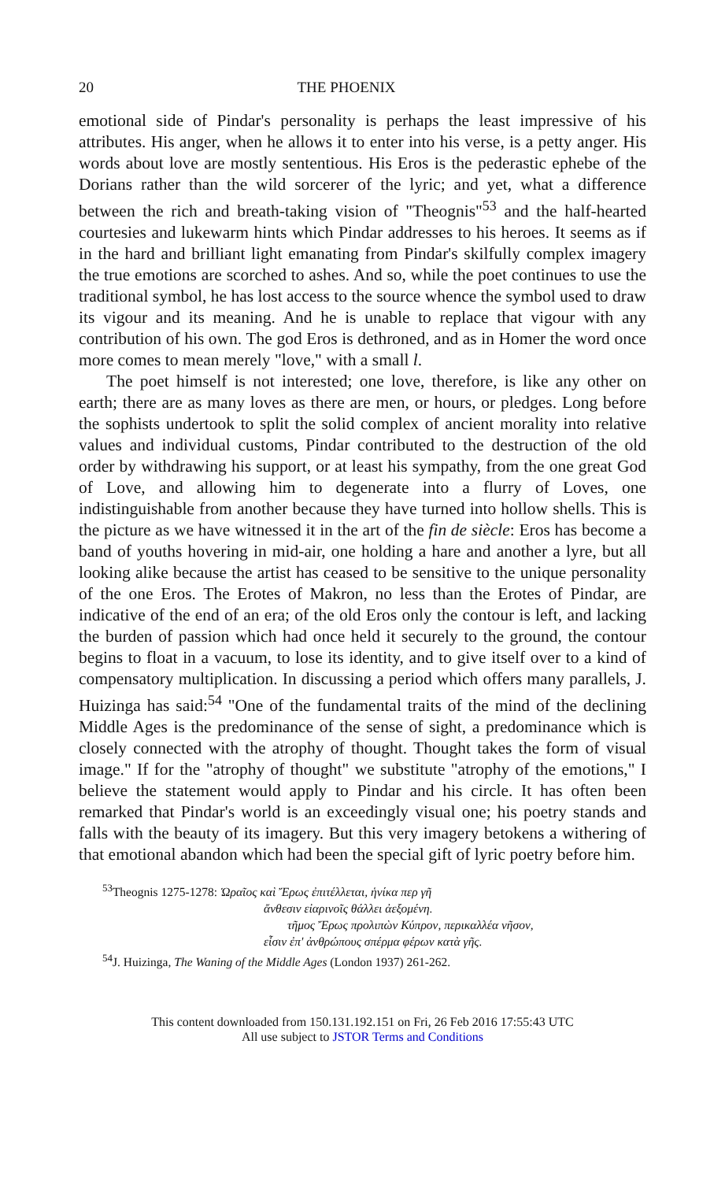20 THE PHOENIX
emotional side of Pindar's personality is perhaps the least impressive of his attributes. His anger, when he allows it to enter into his verse, is a petty anger. His words about love are mostly sententious. His Eros is the pederastic ephebe of the Dorians rather than the wild sorcerer of the lyric; and yet, what a difference between the rich and breath-taking vision of "Theognis"<sup>53</sup> and the half-hearted courtesies and lukewarm hints which Pindar addresses to his heroes. It seems as if in the hard and brilliant light emanating from Pindar's skilfully complex imagery the true emotions are scorched to ashes. And so, while the poet continues to use the traditional symbol, he has lost access to the source whence the symbol used to draw its vigour and its meaning. And he is unable to replace that vigour with any contribution of his own. The god Eros is dethroned, and as in Homer the word once more comes to mean merely "love," with a small l.
The poet himself is not interested; one love, therefore, is like any other on earth; there are as many loves as there are men, or hours, or pledges. Long before the sophists undertook to split the solid complex of ancient morality into relative values and individual customs, Pindar contributed to the destruction of the old order by withdrawing his support, or at least his sympathy, from the one great God of Love, and allowing him to degenerate into a flurry of Loves, one indistinguishable from another because they have turned into hollow shells. This is the picture as we have witnessed it in the art of the fin de siècle: Eros has become a band of youths hovering in mid-air, one holding a hare and another a lyre, but all looking alike because the artist has ceased to be sensitive to the unique personality of the one Eros. The Erotes of Makron, no less than the Erotes of Pindar, are indicative of the end of an era; of the old Eros only the contour is left, and lacking the burden of passion which had once held it securely to the ground, the contour begins to float in a vacuum, to lose its identity, and to give itself over to a kind of compensatory multiplication. In discussing a period which offers many parallels, J. Huizinga has said:<sup>54</sup> "One of the fundamental traits of the mind of the declining Middle Ages is the predominance of the sense of sight, a predominance which is closely connected with the atrophy of thought. Thought takes the form of visual image." If for the "atrophy of thought" we substitute "atrophy of the emotions," I believe the statement would apply to Pindar and his circle. It has often been remarked that Pindar's world is an exceedingly visual one; his poetry stands and falls with the beauty of its imagery. But this very imagery betokens a withering of that emotional abandon which had been the special gift of lyric poetry before him.
<sup>53</sup> Theognis 1275-1278: Ὡραῖος καὶ Ἔρως ἐπιτέλλεται, ἡνίκα περ γῆ
ἄνθεσιν εἰαρινοῖς θάλλει ἀεξομένη.
τῆμος Ἔρως προλιπὼν Κύπρον, περικαλλέα νῆσον,
εἶσιν ἐπ' ἀνθρώπους σπέρμα φέρων κατὰ γῆς.
<sup>54</sup> J. Huizinga, The Waning of the Middle Ages (London 1937) 261-262.
This content downloaded from 150.131.192.151 on Fri, 26 Feb 2016 17:55:43 UTC
All use subject to JSTOR Terms and Conditions